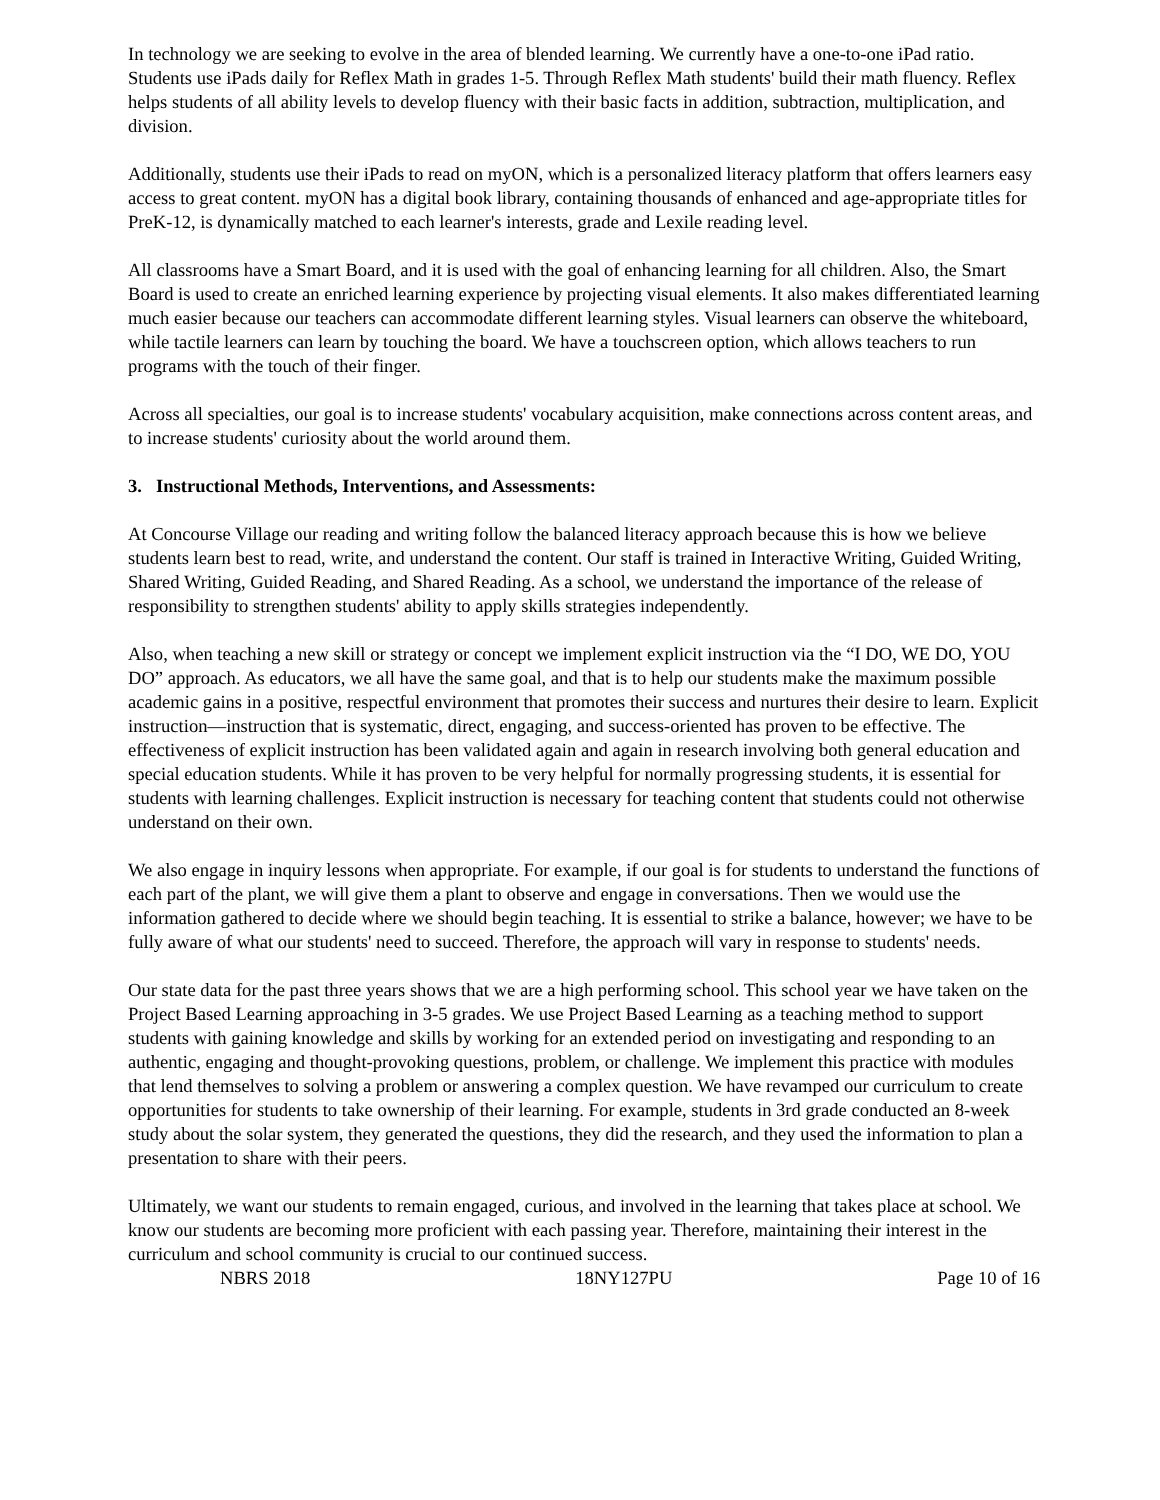In technology we are seeking to evolve in the area of blended learning. We currently have a one-to-one iPad ratio. Students use iPads daily for Reflex Math in grades 1-5. Through Reflex Math students' build their math fluency. Reflex helps students of all ability levels to develop fluency with their basic facts in addition, subtraction, multiplication, and division.
Additionally, students use their iPads to read on myON, which is a personalized literacy platform that offers learners easy access to great content. myON has a digital book library, containing thousands of enhanced and age-appropriate titles for PreK-12, is dynamically matched to each learner's interests, grade and Lexile reading level.
All classrooms have a Smart Board, and it is used with the goal of enhancing learning for all children. Also, the Smart Board is used to create an enriched learning experience by projecting visual elements. It also makes differentiated learning much easier because our teachers can accommodate different learning styles. Visual learners can observe the whiteboard, while tactile learners can learn by touching the board. We have a touchscreen option, which allows teachers to run programs with the touch of their finger.
Across all specialties, our goal is to increase students' vocabulary acquisition, make connections across content areas, and to increase students' curiosity about the world around them.
3. Instructional Methods, Interventions, and Assessments:
At Concourse Village our reading and writing follow the balanced literacy approach because this is how we believe students learn best to read, write, and understand the content. Our staff is trained in Interactive Writing, Guided Writing, Shared Writing, Guided Reading, and Shared Reading. As a school, we understand the importance of the release of responsibility to strengthen students' ability to apply skills strategies independently.
Also, when teaching a new skill or strategy or concept we implement explicit instruction via the “I DO, WE DO, YOU DO” approach. As educators, we all have the same goal, and that is to help our students make the maximum possible academic gains in a positive, respectful environment that promotes their success and nurtures their desire to learn. Explicit instruction—instruction that is systematic, direct, engaging, and success-oriented has proven to be effective. The effectiveness of explicit instruction has been validated again and again in research involving both general education and special education students. While it has proven to be very helpful for normally progressing students, it is essential for students with learning challenges. Explicit instruction is necessary for teaching content that students could not otherwise understand on their own.
We also engage in inquiry lessons when appropriate. For example, if our goal is for students to understand the functions of each part of the plant, we will give them a plant to observe and engage in conversations. Then we would use the information gathered to decide where we should begin teaching. It is essential to strike a balance, however; we have to be fully aware of what our students' need to succeed. Therefore, the approach will vary in response to students' needs.
Our state data for the past three years shows that we are a high performing school. This school year we have taken on the Project Based Learning approaching in 3-5 grades. We use Project Based Learning as a teaching method to support students with gaining knowledge and skills by working for an extended period on investigating and responding to an authentic, engaging and thought-provoking questions, problem, or challenge. We implement this practice with modules that lend themselves to solving a problem or answering a complex question. We have revamped our curriculum to create opportunities for students to take ownership of their learning. For example, students in 3rd grade conducted an 8-week study about the solar system, they generated the questions, they did the research, and they used the information to plan a presentation to share with their peers.
Ultimately, we want our students to remain engaged, curious, and involved in the learning that takes place at school. We know our students are becoming more proficient with each passing year. Therefore, maintaining their interest in the curriculum and school community is crucial to our continued success.
NBRS 2018 18NY127PU Page 10 of 16